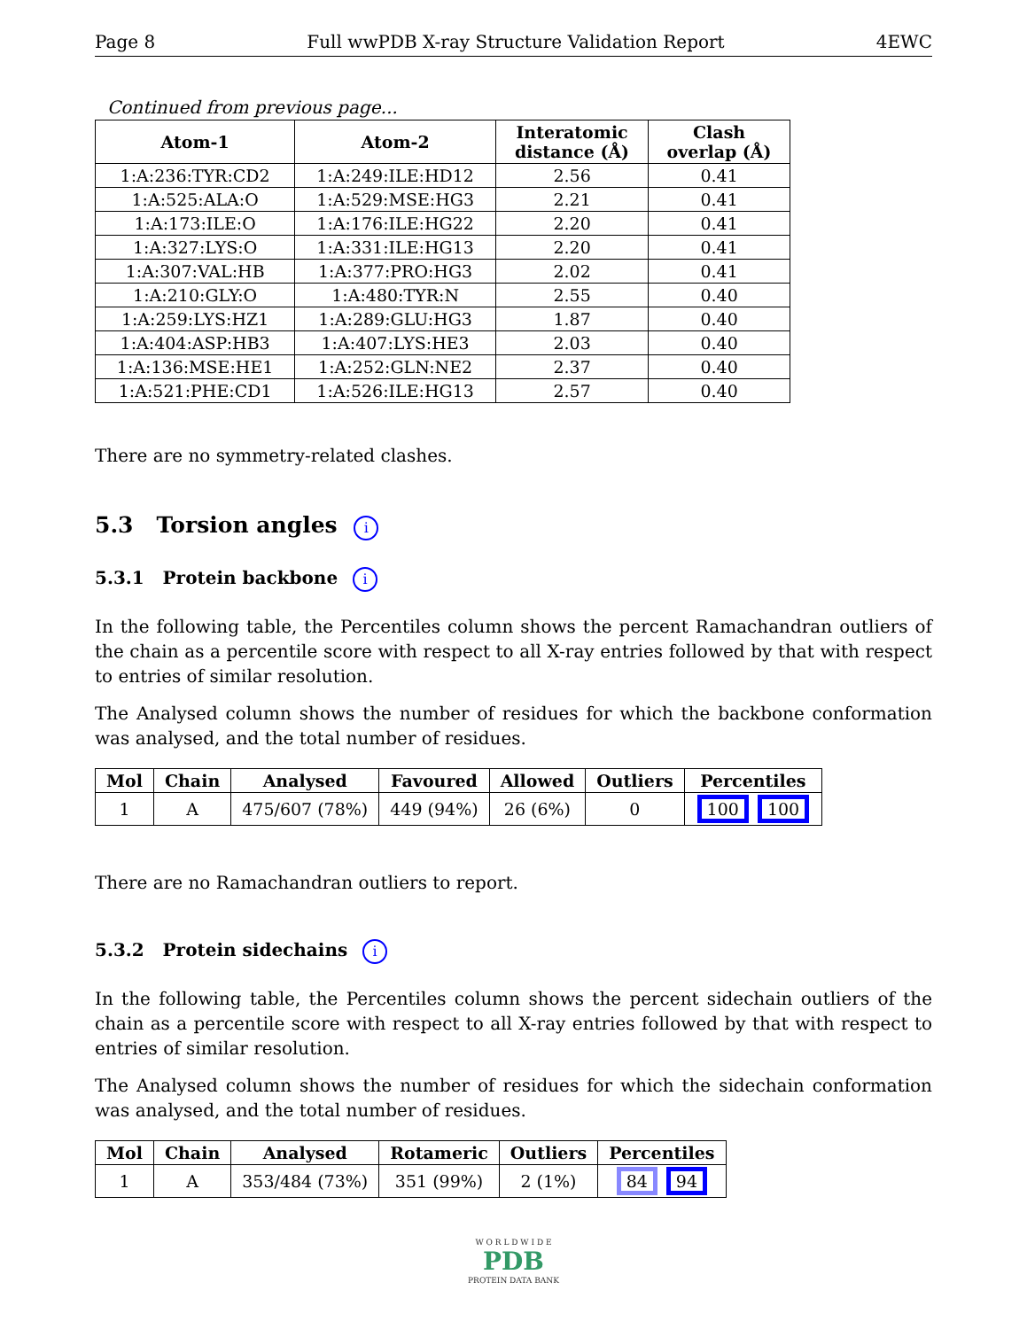Page 8 Full wwPDB X-ray Structure Validation Report 4EWC
Continued from previous page...
| Atom-1 | Atom-2 | Interatomic distance (Å) | Clash overlap (Å) |
| --- | --- | --- | --- |
| 1:A:236:TYR:CD2 | 1:A:249:ILE:HD12 | 2.56 | 0.41 |
| 1:A:525:ALA:O | 1:A:529:MSE:HG3 | 2.21 | 0.41 |
| 1:A:173:ILE:O | 1:A:176:ILE:HG22 | 2.20 | 0.41 |
| 1:A:327:LYS:O | 1:A:331:ILE:HG13 | 2.20 | 0.41 |
| 1:A:307:VAL:HB | 1:A:377:PRO:HG3 | 2.02 | 0.41 |
| 1:A:210:GLY:O | 1:A:480:TYR:N | 2.55 | 0.40 |
| 1:A:259:LYS:HZ1 | 1:A:289:GLU:HG3 | 1.87 | 0.40 |
| 1:A:404:ASP:HB3 | 1:A:407:LYS:HE3 | 2.03 | 0.40 |
| 1:A:136:MSE:HE1 | 1:A:252:GLN:NE2 | 2.37 | 0.40 |
| 1:A:521:PHE:CD1 | 1:A:526:ILE:HG13 | 2.57 | 0.40 |
There are no symmetry-related clashes.
5.3 Torsion angles i
5.3.1 Protein backbone i
In the following table, the Percentiles column shows the percent Ramachandran outliers of the chain as a percentile score with respect to all X-ray entries followed by that with respect to entries of similar resolution.
The Analysed column shows the number of residues for which the backbone conformation was analysed, and the total number of residues.
| Mol | Chain | Analysed | Favoured | Allowed | Outliers | Percentiles |
| --- | --- | --- | --- | --- | --- | --- |
| 1 | A | 475/607 (78%) | 449 (94%) | 26 (6%) | 0 | 100 100 |
There are no Ramachandran outliers to report.
5.3.2 Protein sidechains i
In the following table, the Percentiles column shows the percent sidechain outliers of the chain as a percentile score with respect to all X-ray entries followed by that with respect to entries of similar resolution.
The Analysed column shows the number of residues for which the sidechain conformation was analysed, and the total number of residues.
| Mol | Chain | Analysed | Rotameric | Outliers | Percentiles |
| --- | --- | --- | --- | --- | --- |
| 1 | A | 353/484 (73%) | 351 (99%) | 2 (1%) | 84 94 |
W O R L D W I D E
PDB
PROTEIN DATA BANK